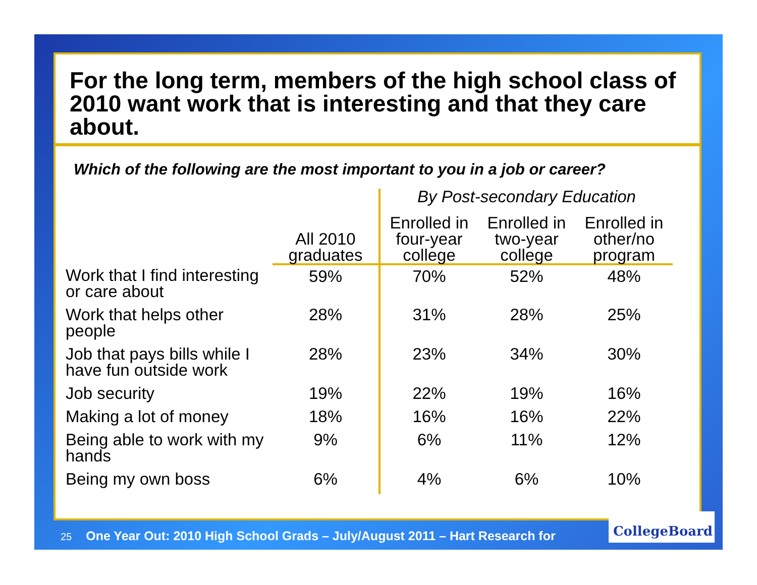For the long term, members of the high school class of 2010 want work that is interesting and that they care about.
Which of the following are the most important to you in a job or career?
| | | By Post-secondary Education | | |
| --- | --- | --- | --- | --- |
| | All 2010 graduates | Enrolled in four-year college | Enrolled in two-year college | Enrolled in other/no program |
| Work that I find interesting or care about | 59% | 70% | 52% | 48% |
| Work that helps other people | 28% | 31% | 28% | 25% |
| Job that pays bills while I have fun outside work | 28% | 23% | 34% | 30% |
| Job security | 19% | 22% | 19% | 16% |
| Making a lot of money | 18% | 16% | 16% | 22% |
| Being able to work with my hands | 9% | 6% | 11% | 12% |
| Being my own boss | 6% | 4% | 6% | 10% |
25 One Year Out: 2010 High School Grads – July/August 2011 – Hart Research for
CollegeBoard